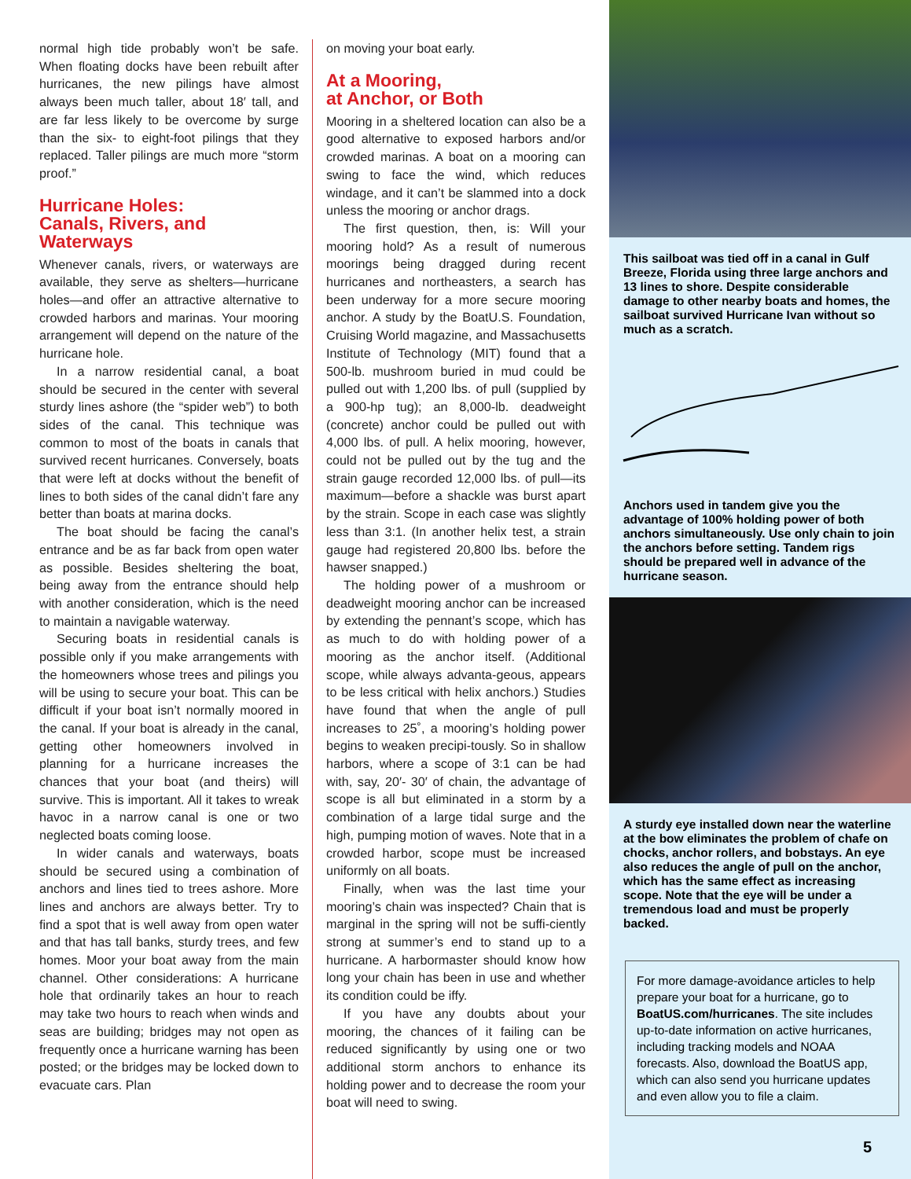normal high tide probably won’t be safe. When floating docks have been rebuilt after hurricanes, the new pilings have almost always been much taller, about 18′ tall, and are far less likely to be overcome by surge than the six- to eight-foot pilings that they replaced. Taller pilings are much more “storm proof.”
Hurricane Holes:
Canals, Rivers, and
Waterways
Whenever canals, rivers, or waterways are available, they serve as shelters—hurricane holes—and offer an attractive alternative to crowded harbors and marinas. Your mooring arrangement will depend on the nature of the hurricane hole.
In a narrow residential canal, a boat should be secured in the center with several sturdy lines ashore (the “spider web”) to both sides of the canal. This technique was common to most of the boats in canals that survived recent hurricanes. Conversely, boats that were left at docks without the benefit of lines to both sides of the canal didn’t fare any better than boats at marina docks.
The boat should be facing the canal’s entrance and be as far back from open water as possible. Besides sheltering the boat, being away from the entrance should help with another consideration, which is the need to maintain a navigable waterway.
Securing boats in residential canals is possible only if you make arrangements with the homeowners whose trees and pilings you will be using to secure your boat. This can be difficult if your boat isn’t normally moored in the canal. If your boat is already in the canal, getting other homeowners involved in planning for a hurricane increases the chances that your boat (and theirs) will survive. This is important. All it takes to wreak havoc in a narrow canal is one or two neglected boats coming loose.
In wider canals and waterways, boats should be secured using a combination of anchors and lines tied to trees ashore. More lines and anchors are always better. Try to find a spot that is well away from open water and that has tall banks, sturdy trees, and few homes. Moor your boat away from the main channel. Other considerations: A hurricane hole that ordinarily takes an hour to reach may take two hours to reach when winds and seas are building; bridges may not open as frequently once a hurricane warning has been posted; or the bridges may be locked down to evacuate cars. Plan
on moving your boat early.
At a Mooring,
at Anchor, or Both
Mooring in a sheltered location can also be a good alternative to exposed harbors and/or crowded marinas. A boat on a mooring can swing to face the wind, which reduces windage, and it can’t be slammed into a dock unless the mooring or anchor drags.
The first question, then, is: Will your mooring hold? As a result of numerous moorings being dragged during recent hurricanes and northeasters, a search has been underway for a more secure mooring anchor. A study by the BoatU.S. Foundation, Cruising World magazine, and Massachusetts Institute of Technology (MIT) found that a 500-lb. mushroom buried in mud could be pulled out with 1,200 lbs. of pull (supplied by a 900-hp tug); an 8,000-lb. deadweight (concrete) anchor could be pulled out with 4,000 lbs. of pull. A helix mooring, however, could not be pulled out by the tug and the strain gauge recorded 12,000 lbs. of pull—its maximum—before a shackle was burst apart by the strain. Scope in each case was slightly less than 3:1. (In another helix test, a strain gauge had registered 20,800 lbs. before the hawser snapped.)
The holding power of a mushroom or deadweight mooring anchor can be increased by extending the pennant’s scope, which has as much to do with holding power of a mooring as the anchor itself. (Additional scope, while always advanta-geous, appears to be less critical with helix anchors.) Studies have found that when the angle of pull increases to 25˚, a mooring’s holding power begins to weaken precipi-tously. So in shallow harbors, where a scope of 3:1 can be had with, say, 20′- 30′ of chain, the advantage of scope is all but eliminated in a storm by a combination of a large tidal surge and the high, pumping motion of waves. Note that in a crowded harbor, scope must be increased uniformly on all boats.
Finally, when was the last time your mooring’s chain was inspected? Chain that is marginal in the spring will not be suffi-ciently strong at summer’s end to stand up to a hurricane. A harbormaster should know how long your chain has been in use and whether its condition could be iffy.
If you have any doubts about your mooring, the chances of it failing can be reduced significantly by using one or two additional storm anchors to enhance its holding power and to decrease the room your boat will need to swing.
This sailboat was tied off in a canal in Gulf Breeze, Florida using three large anchors and 13 lines to shore. Despite considerable damage to other nearby boats and homes, the sailboat survived Hurricane Ivan without so much as a scratch.
Anchors used in tandem give you the advantage of 100% holding power of both anchors simultaneously. Use only chain to join the anchors before setting. Tandem rigs should be prepared well in advance of the hurricane season.
A sturdy eye installed down near the waterline at the bow eliminates the problem of chafe on chocks, anchor rollers, and bobstays. An eye also reduces the angle of pull on the anchor, which has the same effect as increasing scope. Note that the eye will be under a tremendous load and must be properly backed.
For more damage-avoidance articles to help prepare your boat for a hurricane, go to BoatUS.com/hurricanes. The site includes up-to-date information on active hurricanes, including tracking models and NOAA forecasts. Also, download the BoatUS app, which can also send you hurricane updates and even allow you to file a claim.
5